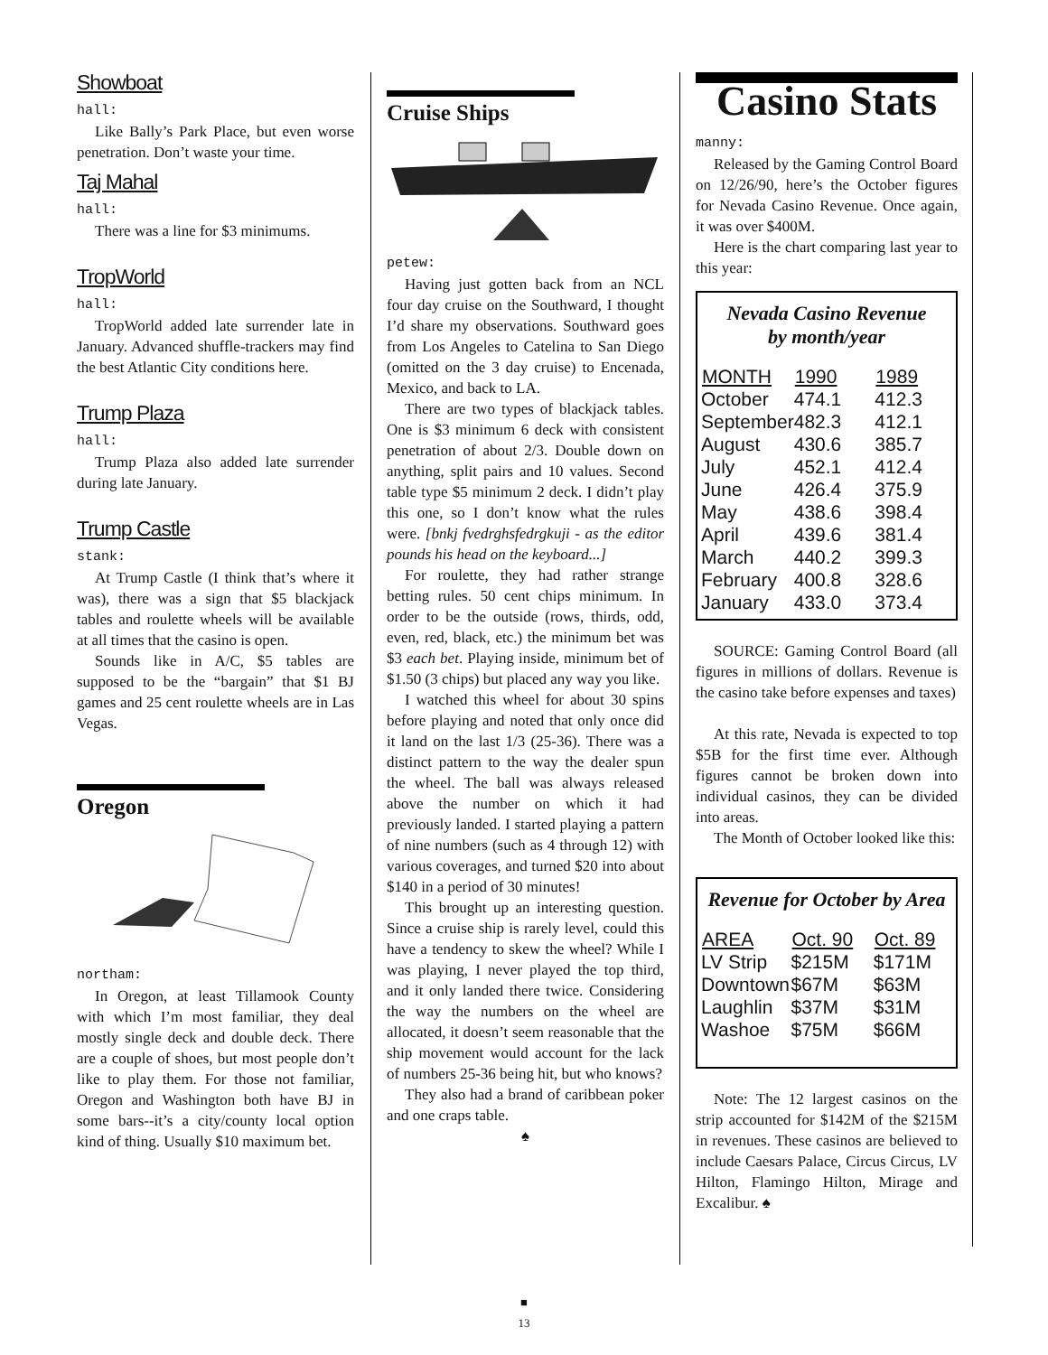Showboat
hall:
Like Bally’s Park Place, but even worse penetration. Don’t waste your time.
Taj Mahal
hall:
There was a line for $3 minimums.
TropWorld
hall:
TropWorld added late surrender late in January. Advanced shuffle-trackers may find the best Atlantic City conditions here.
Trump Plaza
hall:
Trump Plaza also added late surrender during late January.
Trump Castle
stank:
At Trump Castle (I think that’s where it was), there was a sign that $5 blackjack tables and roulette wheels will be available at all times that the casino is open.
Sounds like in A/C, $5 tables are supposed to be the “bargain” that $1 BJ games and 25 cent roulette wheels are in Las Vegas.
Oregon
northam:
In Oregon, at least Tillamook County with which I’m most familiar, they deal mostly single deck and double deck. There are a couple of shoes, but most people don’t like to play them. For those not familiar, Oregon and Washington both have BJ in some bars--it’s a city/county local option kind of thing. Usually $10 maximum bet.
Cruise Ships
petew:
Having just gotten back from an NCL four day cruise on the Southward, I thought I’d share my observations. Southward goes from Los Angeles to Catelina to San Diego (omitted on the 3 day cruise) to Encenada, Mexico, and back to LA.
There are two types of blackjack tables. One is $3 minimum 6 deck with consistent penetration of about 2/3. Double down on anything, split pairs and 10 values. Second table type $5 minimum 2 deck. I didn’t play this one, so I don’t know what the rules were. [bnkj fvedrghsfedrgkuji - as the editor pounds his head on the keyboard...]
For roulette, they had rather strange betting rules. 50 cent chips minimum. In order to be the outside (rows, thirds, odd, even, red, black, etc.) the minimum bet was $3 each bet. Playing inside, minimum bet of $1.50 (3 chips) but placed any way you like.
I watched this wheel for about 30 spins before playing and noted that only once did it land on the last 1/3 (25-36). There was a distinct pattern to the way the dealer spun the wheel. The ball was always released above the number on which it had previously landed. I started playing a pattern of nine numbers (such as 4 through 12) with various coverages, and turned $20 into about $140 in a period of 30 minutes!
This brought up an interesting question. Since a cruise ship is rarely level, could this have a tendency to skew the wheel? While I was playing, I never played the top third, and it only landed there twice. Considering the way the numbers on the wheel are allocated, it doesn’t seem reasonable that the ship movement would account for the lack of numbers 25-36 being hit, but who knows?
They also had a brand of caribbean poker and one craps table.
♠
Casino Stats
manny:
Released by the Gaming Control Board on 12/26/90, here’s the October figures for Nevada Casino Revenue. Once again, it was over $400M.
Here is the chart comparing last year to this year:
Nevada Casino Revenue
by month/year
| MONTH | 1990 | 1989 |
| --- | --- | --- |
| October | 474.1 | 412.3 |
| September | 482.3 | 412.1 |
| August | 430.6 | 385.7 |
| July | 452.1 | 412.4 |
| June | 426.4 | 375.9 |
| May | 438.6 | 398.4 |
| April | 439.6 | 381.4 |
| March | 440.2 | 399.3 |
| February | 400.8 | 328.6 |
| January | 433.0 | 373.4 |
SOURCE: Gaming Control Board (all figures in millions of dollars. Revenue is the casino take before expenses and taxes)
At this rate, Nevada is expected to top $5B for the first time ever. Although figures cannot be broken down into individual casinos, they can be divided into areas.
The Month of October looked like this:
Revenue for October by Area
| AREA | Oct. 90 | Oct. 89 |
| --- | --- | --- |
| LV Strip | $215M | $171M |
| Downtown | $67M | $63M |
| Laughlin | $37M | $31M |
| Washoe | $75M | $66M |
Note: The 12 largest casinos on the strip accounted for $142M of the $215M in revenues. These casinos are believed to include Caesars Palace, Circus Circus, LV Hilton, Flamingo Hilton, Mirage and Excalibur. ♠
■
13